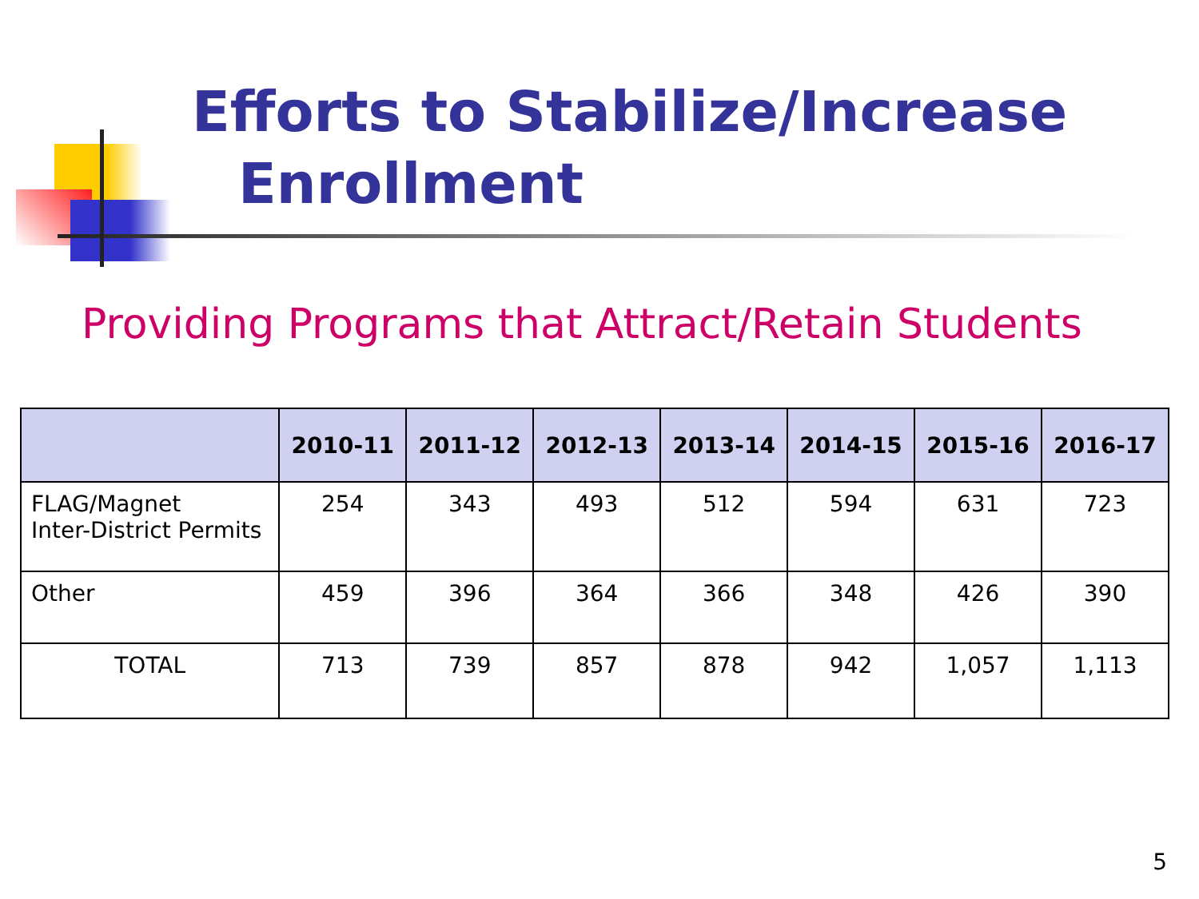Efforts to Stabilize/Increase
Enrollment
Providing Programs that Attract/Retain Students
| | 2010-11 | 2011-12 | 2012-13 | 2013-14 | 2014-15 | 2015-16 | 2016-17 |
| --- | --- | --- | --- | --- | --- | --- | --- |
| FLAG/Magnet Inter-District Permits | 254 | 343 | 493 | 512 | 594 | 631 | 723 |
| Other | 459 | 396 | 364 | 366 | 348 | 426 | 390 |
| TOTAL | 713 | 739 | 857 | 878 | 942 | 1,057 | 1,113 |
5